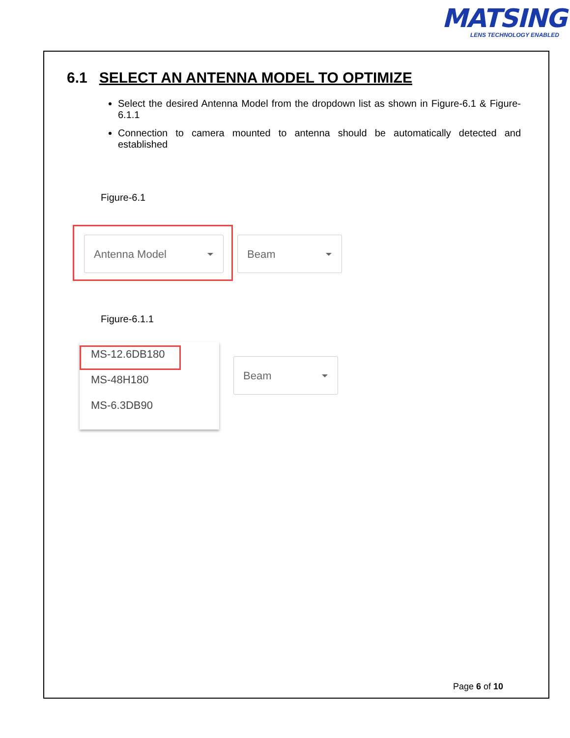MATSING
LENS TECHNOLOGY ENABLED
6.1 SELECT AN ANTENNA MODEL TO OPTIMIZE
Select the desired Antenna Model from the dropdown list as shown in Figure-6.1 & Figure-6.1.1
Connection to camera mounted to antenna should be automatically detected and established
Figure-6.1
Antenna Model Beam
Figure-6.1.1
MS-12.6DB180
MS-48H180
MS-6.3DB90
Beam
Page 6 of 10